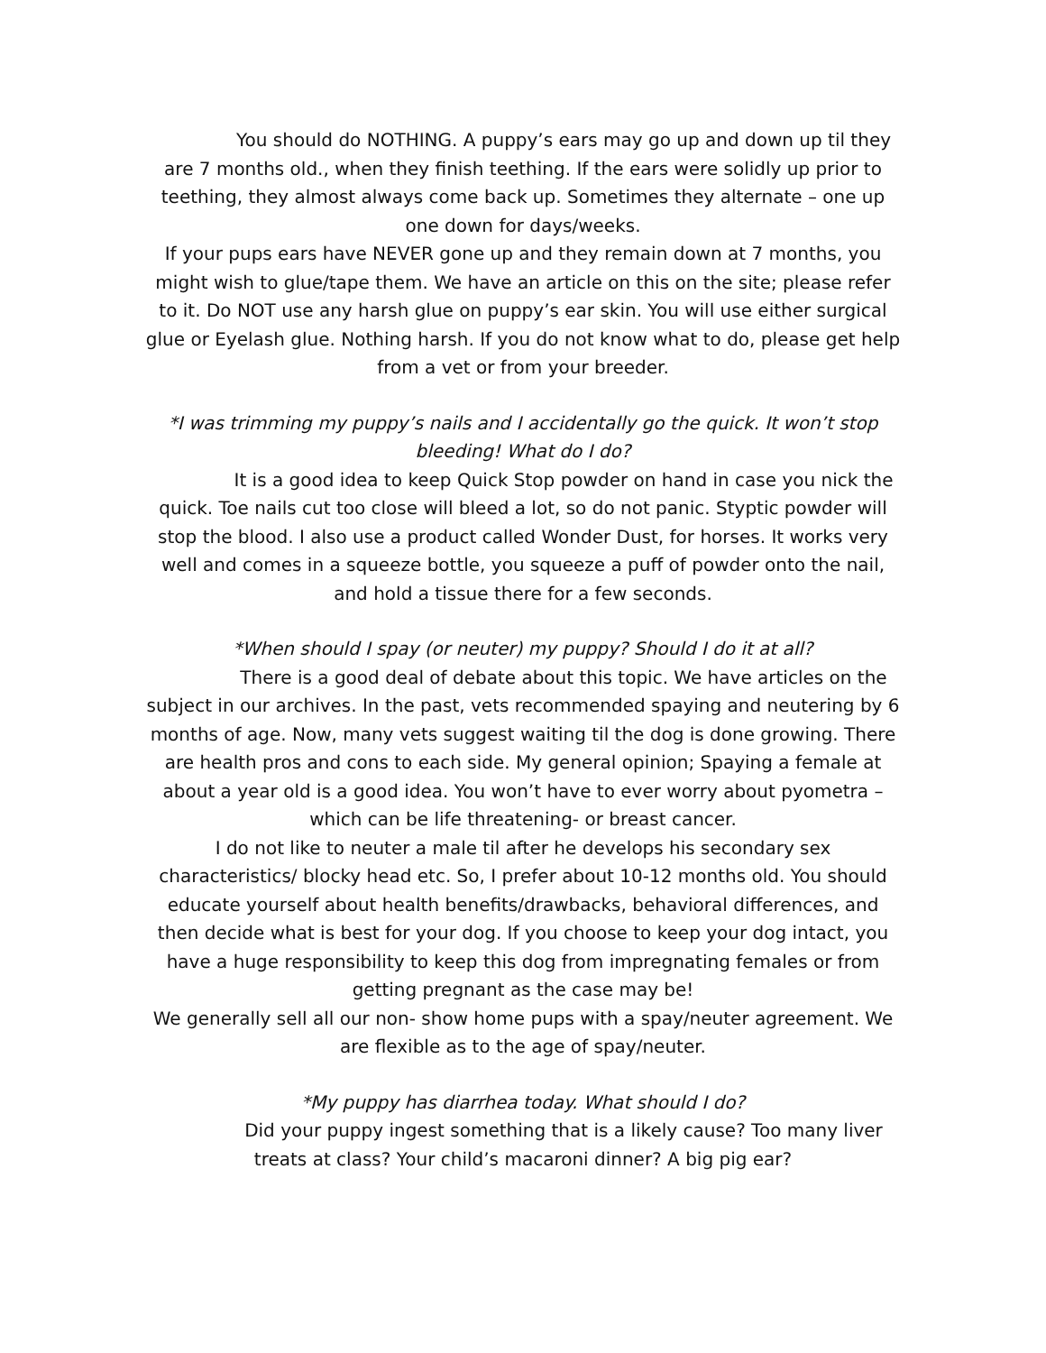You should do NOTHING. A puppy’s ears may go up and down up til they are 7 months old., when they finish teething. If the ears were solidly up prior to teething, they almost always come back up. Sometimes they alternate – one up one down for days/weeks.
If your pups ears have NEVER gone up and they remain down at 7 months, you might wish to glue/tape them. We have an article on this on the site; please refer to it. Do NOT use any harsh glue on puppy’s ear skin. You will use either surgical glue or Eyelash glue. Nothing harsh. If you do not know what to do, please get help from a vet or from your breeder.
*I was trimming my puppy’s nails and I accidentally go the quick. It won’t stop bleeding! What do I do?
It is a good idea to keep Quick Stop powder on hand in case you nick the quick. Toe nails cut too close will bleed a lot, so do not panic. Styptic powder will stop the blood. I also use a product called Wonder Dust, for horses. It works very well and comes in a squeeze bottle, you squeeze a puff of powder onto the nail, and hold a tissue there for a few seconds.
*When should I spay (or neuter) my puppy? Should I do it at all?
There is a good deal of debate about this topic. We have articles on the subject in our archives. In the past, vets recommended spaying and neutering by 6 months of age. Now, many vets suggest waiting til the dog is done growing. There are health pros and cons to each side. My general opinion; Spaying a female at about a year old is a good idea. You won’t have to ever worry about pyometra – which can be life threatening- or breast cancer.
I do not like to neuter a male til after he develops his secondary sex characteristics/ blocky head etc. So, I prefer about 10-12 months old. You should educate yourself about health benefits/drawbacks, behavioral differences, and then decide what is best for your dog. If you choose to keep your dog intact, you have a huge responsibility to keep this dog from impregnating females or from getting pregnant as the case may be!
We generally sell all our non- show home pups with a spay/neuter agreement. We are flexible as to the age of spay/neuter.
*My puppy has diarrhea today. What should I do?
Did your puppy ingest something that is a likely cause? Too many liver treats at class? Your child’s macaroni dinner? A big pig ear?